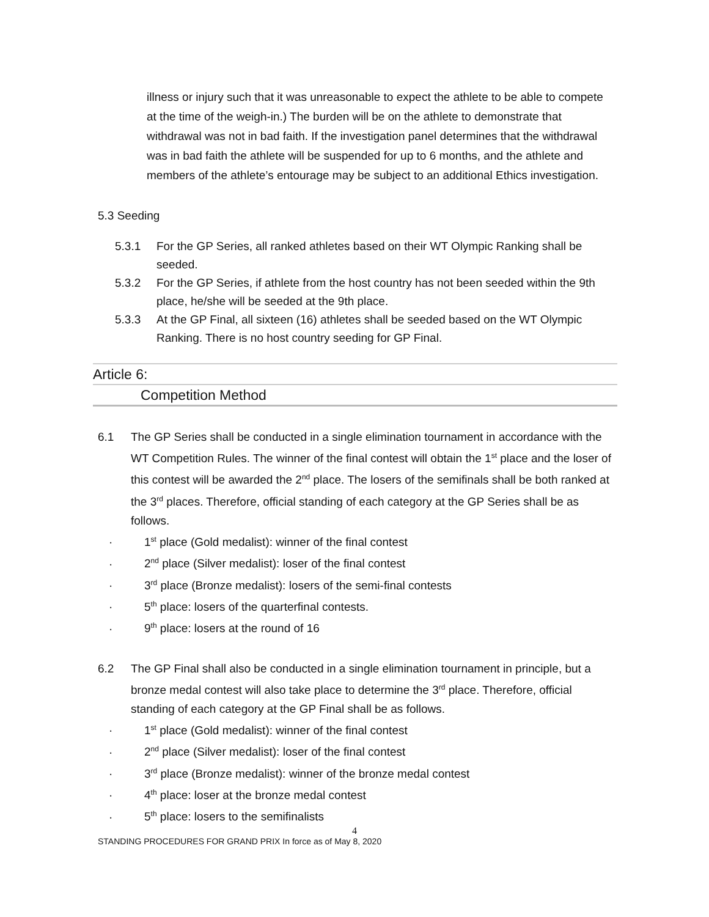illness or injury such that it was unreasonable to expect the athlete to be able to compete at the time of the weigh-in.) The burden will be on the athlete to demonstrate that withdrawal was not in bad faith. If the investigation panel determines that the withdrawal was in bad faith the athlete will be suspended for up to 6 months, and the athlete and members of the athlete’s entourage may be subject to an additional Ethics investigation.
5.3 Seeding
5.3.1 For the GP Series, all ranked athletes based on their WT Olympic Ranking shall be seeded.
5.3.2 For the GP Series, if athlete from the host country has not been seeded within the 9th place, he/she will be seeded at the 9th place.
5.3.3 At the GP Final, all sixteen (16) athletes shall be seeded based on the WT Olympic Ranking. There is no host country seeding for GP Final.
Article 6:
Competition Method
6.1 The GP Series shall be conducted in a single elimination tournament in accordance with the WT Competition Rules. The winner of the final contest will obtain the 1<sup>st</sup> place and the loser of this contest will be awarded the 2<sup>nd</sup> place. The losers of the semifinals shall be both ranked at the 3<sup>rd</sup> places. Therefore, official standing of each category at the GP Series shall be as follows.
· 1<sup>st</sup> place (Gold medalist): winner of the final contest
· 2<sup>nd</sup> place (Silver medalist): loser of the final contest
· 3<sup>rd</sup> place (Bronze medalist): losers of the semi-final contests
· 5<sup>th</sup> place: losers of the quarterfinal contests.
· 9<sup>th</sup> place: losers at the round of 16
6.2 The GP Final shall also be conducted in a single elimination tournament in principle, but a bronze medal contest will also take place to determine the 3<sup>rd</sup> place. Therefore, official standing of each category at the GP Final shall be as follows.
· 1<sup>st</sup> place (Gold medalist): winner of the final contest
· 2<sup>nd</sup> place (Silver medalist): loser of the final contest
· 3<sup>rd</sup> place (Bronze medalist): winner of the bronze medal contest
· 4<sup>th</sup> place: loser at the bronze medal contest
· 5<sup>th</sup> place: losers to the semifinalists
4
STANDING PROCEDURES FOR GRAND PRIX In force as of May 8, 2020